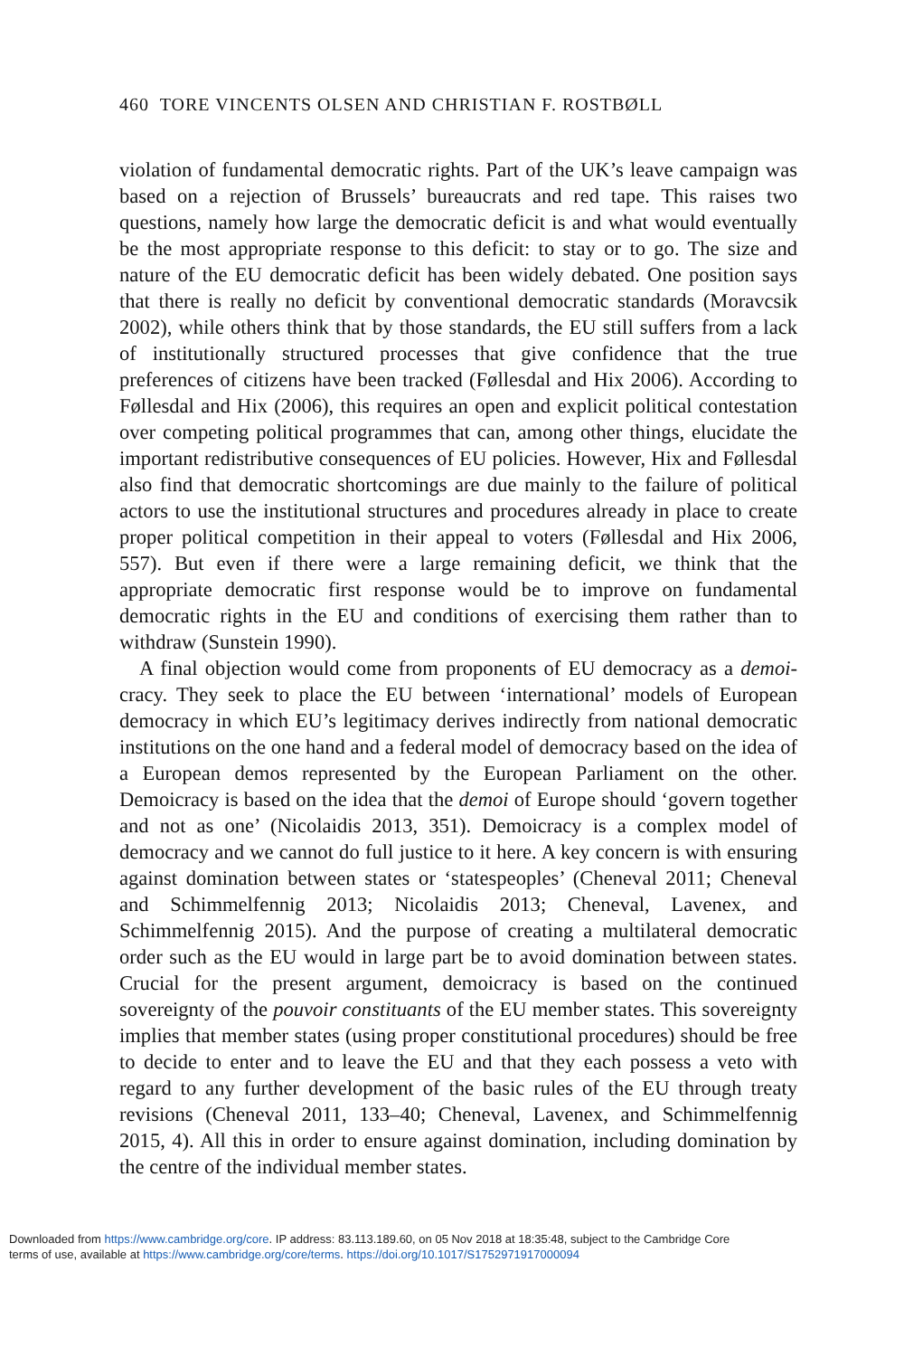460 TORE VINCENTS OLSEN AND CHRISTIAN F. ROSTBØLL
violation of fundamental democratic rights. Part of the UK’s leave campaign was based on a rejection of Brussels’ bureaucrats and red tape. This raises two questions, namely how large the democratic deficit is and what would eventually be the most appropriate response to this deficit: to stay or to go. The size and nature of the EU democratic deficit has been widely debated. One position says that there is really no deficit by conventional democratic standards (Moravcsik 2002), while others think that by those standards, the EU still suffers from a lack of institutionally structured processes that give confidence that the true preferences of citizens have been tracked (Føllesdal and Hix 2006). According to Føllesdal and Hix (2006), this requires an open and explicit political contestation over competing political programmes that can, among other things, elucidate the important redistributive consequences of EU policies. However, Hix and Føllesdal also find that democratic shortcomings are due mainly to the failure of political actors to use the institutional structures and procedures already in place to create proper political competition in their appeal to voters (Føllesdal and Hix 2006, 557). But even if there were a large remaining deficit, we think that the appropriate democratic first response would be to improve on fundamental democratic rights in the EU and conditions of exercising them rather than to withdraw (Sunstein 1990).
A final objection would come from proponents of EU democracy as a demoi-cracy. They seek to place the EU between ‘international’ models of European democracy in which EU’s legitimacy derives indirectly from national democratic institutions on the one hand and a federal model of democracy based on the idea of a European demos represented by the European Parliament on the other. Demoicracy is based on the idea that the demoi of Europe should ‘govern together and not as one’ (Nicolaidis 2013, 351). Demoicracy is a complex model of democracy and we cannot do full justice to it here. A key concern is with ensuring against domination between states or ‘statespeoples’ (Cheneval 2011; Cheneval and Schimmelfennig 2013; Nicolaidis 2013; Cheneval, Lavenex, and Schimmelfennig 2015). And the purpose of creating a multilateral democratic order such as the EU would in large part be to avoid domination between states. Crucial for the present argument, demoicracy is based on the continued sovereignty of the pouvoir constituants of the EU member states. This sovereignty implies that member states (using proper constitutional procedures) should be free to decide to enter and to leave the EU and that they each possess a veto with regard to any further development of the basic rules of the EU through treaty revisions (Cheneval 2011, 133–40; Cheneval, Lavenex, and Schimmelfennig 2015, 4). All this in order to ensure against domination, including domination by the centre of the individual member states.
Downloaded from https://www.cambridge.org/core. IP address: 83.113.189.60, on 05 Nov 2018 at 18:35:48, subject to the Cambridge Core
terms of use, available at https://www.cambridge.org/core/terms. https://doi.org/10.1017/S1752971917000094